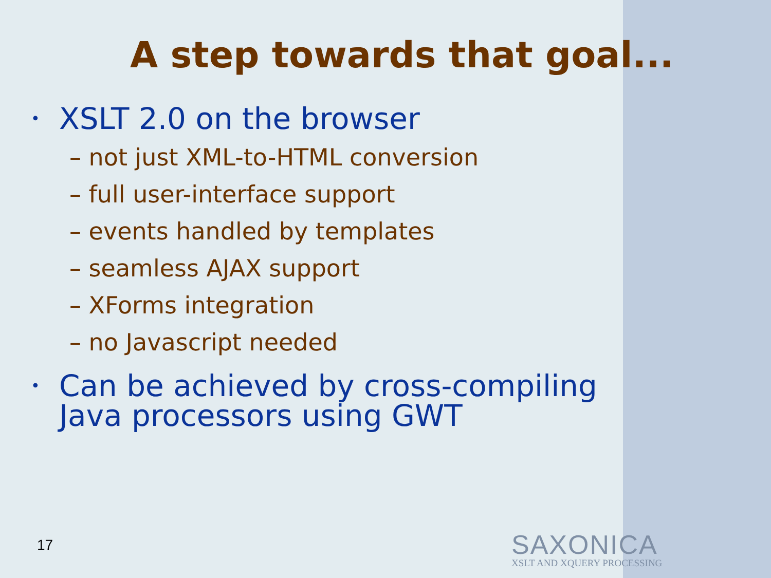A step towards that goal...
• XSLT 2.0 on the browser
– not just XML-to-HTML conversion
– full user-interface support
– events handled by templates
– seamless AJAX support
– XForms integration
– no Javascript needed
• Can be achieved by cross-compiling
Java processors using GWT
17
SAXONICA
XSLT AND XQUERY PROCESSING